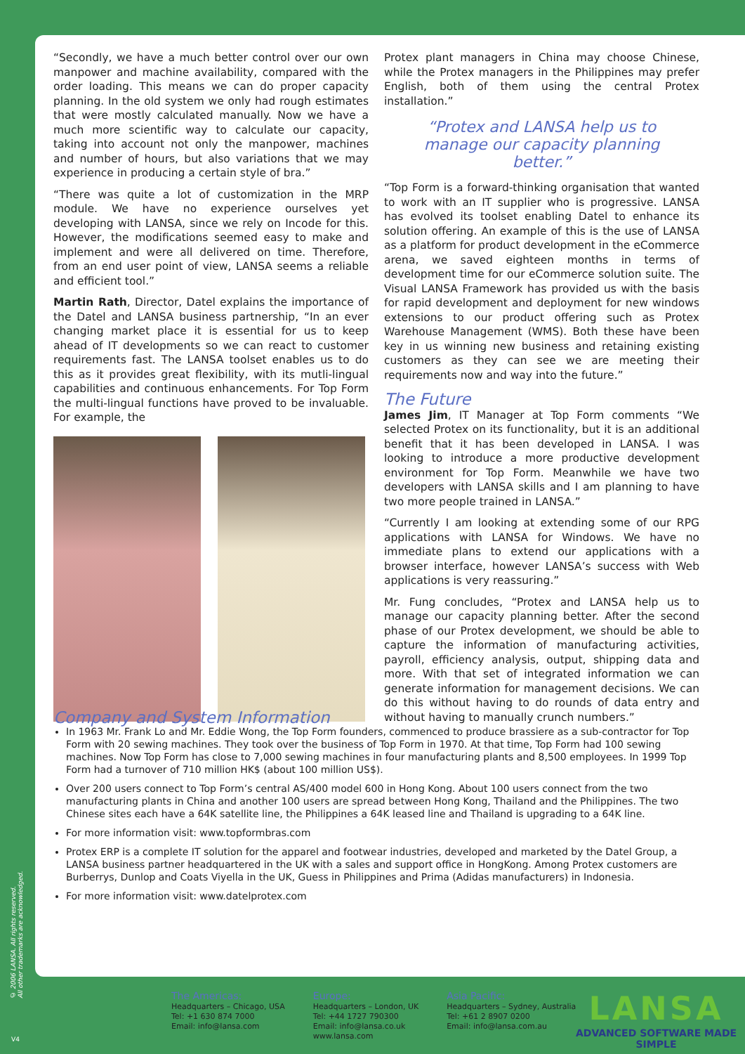“Secondly, we have a much better control over our own manpower and machine availability, compared with the order loading. This means we can do proper capacity planning. In the old system we only had rough estimates that were mostly calculated manually. Now we have a much more scientific way to calculate our capacity, taking into account not only the manpower, machines and number of hours, but also variations that we may experience in producing a certain style of bra.”
“There was quite a lot of customization in the MRP module. We have no experience ourselves yet developing with LANSA, since we rely on Incode for this. However, the modifications seemed easy to make and implement and were all delivered on time. Therefore, from an end user point of view, LANSA seems a reliable and efficient tool.”
Martin Rath, Director, Datel explains the importance of the Datel and LANSA business partnership, “In an ever changing market place it is essential for us to keep ahead of IT developments so we can react to customer requirements fast. The LANSA toolset enables us to do this as it provides great flexibility, with its mutli-lingual capabilities and continuous enhancements. For Top Form the multi-lingual functions have proved to be invaluable. For example, the
Protex plant managers in China may choose Chinese, while the Protex managers in the Philippines may prefer English, both of them using the central Protex installation.”
“Protex and LANSA help us to manage our capacity planning better.”
“Top Form is a forward-thinking organisation that wanted to work with an IT supplier who is progressive. LANSA has evolved its toolset enabling Datel to enhance its solution offering. An example of this is the use of LANSA as a platform for product development in the eCommerce arena, we saved eighteen months in terms of development time for our eCommerce solution suite. The Visual LANSA Framework has provided us with the basis for rapid development and deployment for new windows extensions to our product offering such as Protex Warehouse Management (WMS). Both these have been key in us winning new business and retaining existing customers as they can see we are meeting their requirements now and way into the future.”
The Future
James Jim, IT Manager at Top Form comments “We selected Protex on its functionality, but it is an additional benefit that it has been developed in LANSA. I was looking to introduce a more productive development environment for Top Form. Meanwhile we have two developers with LANSA skills and I am planning to have two more people trained in LANSA.”
“Currently I am looking at extending some of our RPG applications with LANSA for Windows. We have no immediate plans to extend our applications with a browser interface, however LANSA’s success with Web applications is very reassuring.”
Mr. Fung concludes, “Protex and LANSA help us to manage our capacity planning better. After the second phase of our Protex development, we should be able to capture the information of manufacturing activities, payroll, efficiency analysis, output, shipping data and more. With that set of integrated information we can generate information for management decisions. We can do this without having to do rounds of data entry and without having to manually crunch numbers.”
Company and System Information
In 1963 Mr. Frank Lo and Mr. Eddie Wong, the Top Form founders, commenced to produce brassiere as a sub-contractor for Top Form with 20 sewing machines. They took over the business of Top Form in 1970. At that time, Top Form had 100 sewing machines. Now Top Form has close to 7,000 sewing machines in four manufacturing plants and 8,500 employees. In 1999 Top Form had a turnover of 710 million HK$ (about 100 million US$).
Over 200 users connect to Top Form’s central AS/400 model 600 in Hong Kong. About 100 users connect from the two manufacturing plants in China and another 100 users are spread between Hong Kong, Thailand and the Philippines. The two Chinese sites each have a 64K satellite line, the Philippines a 64K leased line and Thailand is upgrading to a 64K line.
For more information visit: www.topformbras.com
Protex ERP is a complete IT solution for the apparel and footwear industries, developed and marketed by the Datel Group, a LANSA business partner headquartered in the UK with a sales and support office in HongKong. Among Protex customers are Burberrys, Dunlop and Coats Viyella in the UK, Guess in Philippines and Prima (Adidas manufacturers) in Indonesia.
For more information visit: www.datelprotex.com
© 2006 LANSA. All rights reserved.
All other trademarks are acknowledged.
V4
The Americas:
Headquarters – Chicago, USA
Tel: +1 630 874 7000
Email: info@lansa.com
Europe:
Headquarters – London, UK
Tel: +44 1727 790300
Email: info@lansa.co.uk
www.lansa.com
Asia Pacific:
Headquarters – Sydney, Australia
Tel: +61 2 8907 0200
Email: info@lansa.com.au
LANSA
ADVANCED SOFTWARE MADE SIMPLE